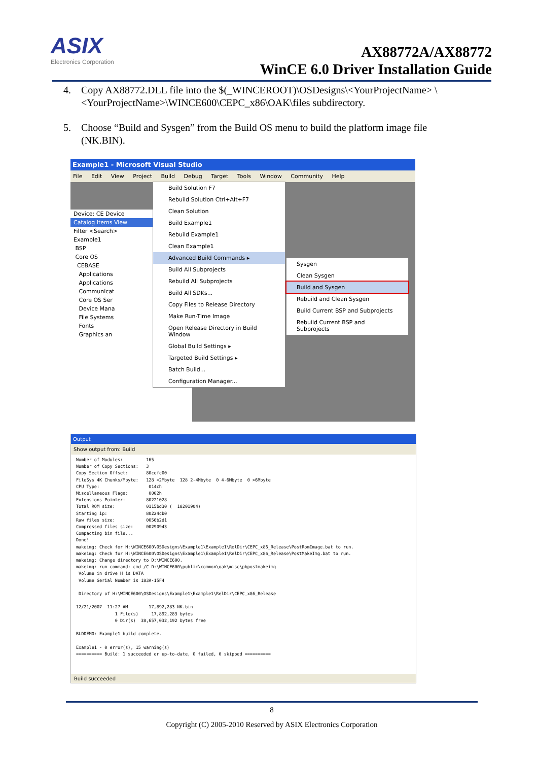ASIX
Electronics Corporation
AX88772A/AX88772
WinCE 6.0 Driver Installation Guide
4. Copy AX88772.DLL file into the $(_WINCEROOT)\OSDesigns\<YourProjectName> \<YourProjectName>\WINCE600\CEPC_x86\OAK\files subdirectory.
5. Choose “Build and Sysgen” from the Build OS menu to build the platform image file (NK.BIN).
Example1 - Microsoft Visual Studio
File Edit View Project Build Debug Target Tools Window Community Help
Device: CE Device
Catalog Items View
Filter <Search>
Example1
BSP
Core OS
CEBASE
Applications
Applications
Communicat
Core OS Ser
Device Mana
File Systems
Fonts
Graphics an
Build Solution F7
Rebuild Solution Ctrl+Alt+F7
Clean Solution
Build Example1
Rebuild Example1
Clean Example1
Advanced Build Commands ▸
Build All Subprojects
Rebuild All Subprojects
Build All SDKs...
Copy Files to Release Directory
Make Run-Time Image
Open Release Directory in Build Window
Global Build Settings ▸
Targeted Build Settings ▸
Batch Build...
Configuration Manager...
Sysgen
Clean Sysgen
Build and Sysgen
Rebuild and Clean Sysgen
Build Current BSP and Subprojects
Rebuild Current BSP and Subprojects
Output
Show output from: Build
Number of Modules:         165
Number of Copy Sections:   3
Copy Section Offset:       80cefc00
FileSys 4K Chunks/Mbyte:   128 <2Mbyte  128 2-4Mbyte  0 4-6Mbyte  0 >6Mbyte
CPU Type:                   014ch
Miscellaneous Flags:        0002h
Extensions Pointer:        80221028
Total ROM size:            0115bd30 (  18201904)
Starting ip:               80224cb0
Raw files size:            0056b2d1
Compressed files size:     00290943
Compacting bin file...
Done!
makeimg: Check for H:\WINCE600\OSDesigns\Example1\Example1\RelDir\CEPC_x86_Release\PostRomImage.bat to run.
makeimg: Check for H:\WINCE600\OSDesigns\Example1\Example1\RelDir\CEPC_x86_Release\PostMakeImg.bat to run.
makeimg: Change directory to D:\WINCE600.
makeimg: run command: cmd /C D:\WINCE600\public\common\oak\misc\pbpostmakeimg
 Volume in drive H is DATA
 Volume Serial Number is 183A-15F4

 Directory of H:\WINCE600\OSDesigns\Example1\Example1\RelDir\CEPC_x86_Release

12/21/2007  11:27 AM        17,892,283 NK.bin
               1 File(s)     17,892,283 bytes
               0 Dir(s)  38,657,032,192 bytes free

BLDDEMO: Example1 build complete.

Example1 - 0 error(s), 15 warning(s)
========== Build: 1 succeeded or up-to-date, 0 failed, 0 skipped ==========
Build succeeded
8
Copyright (C) 2005-2010 Reserved by ASIX Electronics Corporation